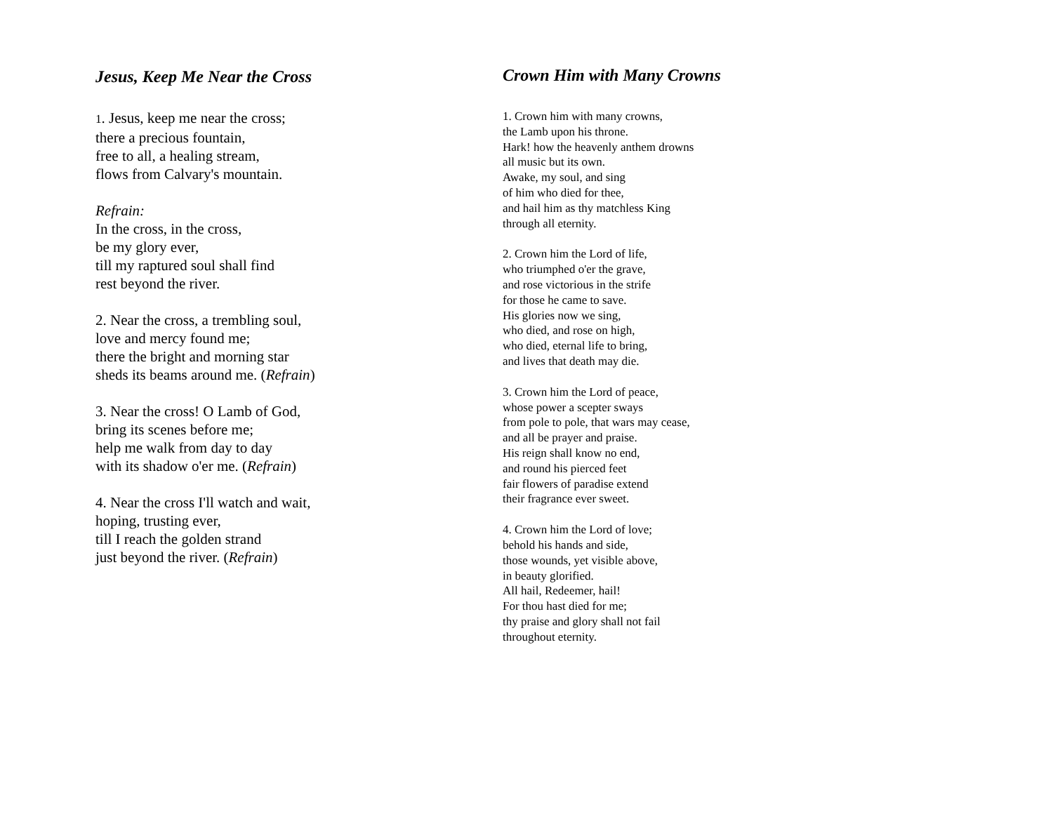Jesus, Keep Me Near the Cross
1. Jesus, keep me near the cross;
there a precious fountain,
free to all, a healing stream,
flows from Calvary's mountain.
Refrain:
In the cross, in the cross,
be my glory ever,
till my raptured soul shall find
rest beyond the river.
2. Near the cross, a trembling soul,
love and mercy found me;
there the bright and morning star
sheds its beams around me. (Refrain)
3. Near the cross! O Lamb of God,
bring its scenes before me;
help me walk from day to day
with its shadow o'er me. (Refrain)
4. Near the cross I'll watch and wait,
hoping, trusting ever,
till I reach the golden strand
just beyond the river. (Refrain)
Crown Him with Many Crowns
1. Crown him with many crowns,
the Lamb upon his throne.
Hark! how the heavenly anthem drowns
all music but its own.
Awake, my soul, and sing
of him who died for thee,
and hail him as thy matchless King
through all eternity.
2. Crown him the Lord of life,
who triumphed o'er the grave,
and rose victorious in the strife
for those he came to save.
His glories now we sing,
who died, and rose on high,
who died, eternal life to bring,
and lives that death may die.
3. Crown him the Lord of peace,
whose power a scepter sways
from pole to pole, that wars may cease,
and all be prayer and praise.
His reign shall know no end,
and round his pierced feet
fair flowers of paradise extend
their fragrance ever sweet.
4. Crown him the Lord of love;
behold his hands and side,
those wounds, yet visible above,
in beauty glorified.
All hail, Redeemer, hail!
For thou hast died for me;
thy praise and glory shall not fail
throughout eternity.